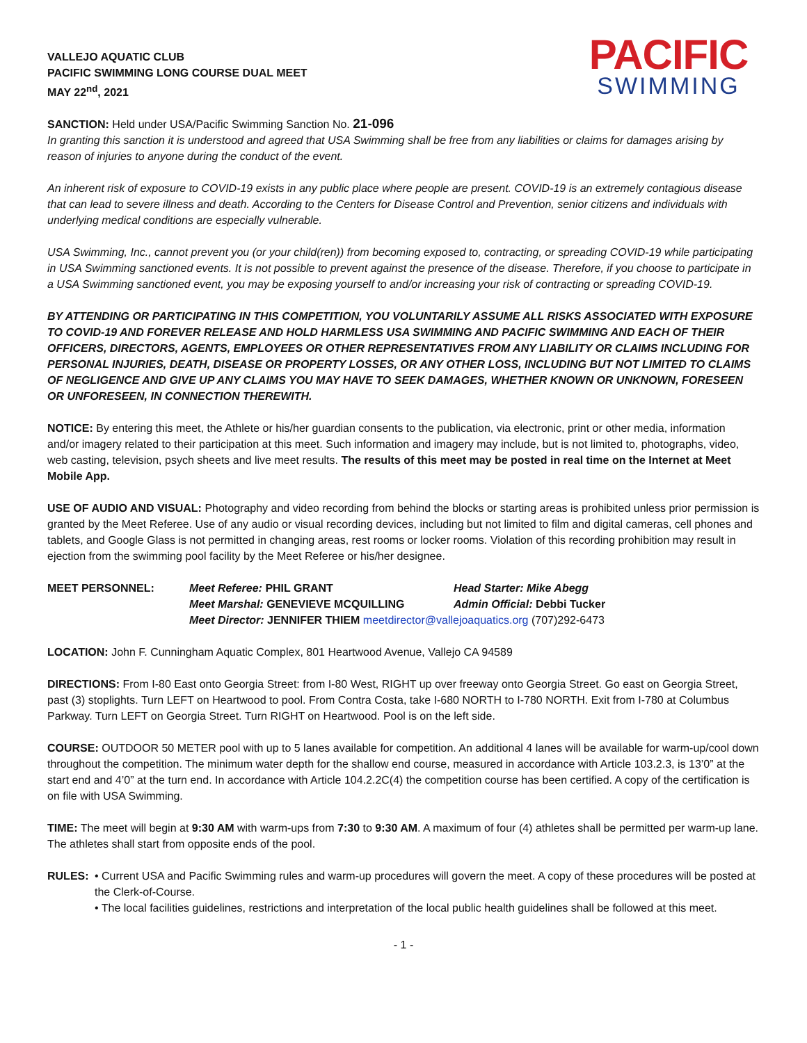VALLEJO AQUATIC CLUB
PACIFIC SWIMMING LONG COURSE DUAL MEET
MAY 22<sup>nd</sup>, 2021
PACIFIC
SWIMMING
SANCTION: Held under USA/Pacific Swimming Sanction No. 21-096
In granting this sanction it is understood and agreed that USA Swimming shall be free from any liabilities or claims for damages arising by reason of injuries to anyone during the conduct of the event.
An inherent risk of exposure to COVID-19 exists in any public place where people are present. COVID-19 is an extremely contagious disease that can lead to severe illness and death. According to the Centers for Disease Control and Prevention, senior citizens and individuals with underlying medical conditions are especially vulnerable.
USA Swimming, Inc., cannot prevent you (or your child(ren)) from becoming exposed to, contracting, or spreading COVID-19 while participating in USA Swimming sanctioned events. It is not possible to prevent against the presence of the disease. Therefore, if you choose to participate in a USA Swimming sanctioned event, you may be exposing yourself to and/or increasing your risk of contracting or spreading COVID-19.
BY ATTENDING OR PARTICIPATING IN THIS COMPETITION, YOU VOLUNTARILY ASSUME ALL RISKS ASSOCIATED WITH EXPOSURE TO COVID-19 AND FOREVER RELEASE AND HOLD HARMLESS USA SWIMMING AND PACIFIC SWIMMING AND EACH OF THEIR OFFICERS, DIRECTORS, AGENTS, EMPLOYEES OR OTHER REPRESENTATIVES FROM ANY LIABILITY OR CLAIMS INCLUDING FOR PERSONAL INJURIES, DEATH, DISEASE OR PROPERTY LOSSES, OR ANY OTHER LOSS, INCLUDING BUT NOT LIMITED TO CLAIMS OF NEGLIGENCE AND GIVE UP ANY CLAIMS YOU MAY HAVE TO SEEK DAMAGES, WHETHER KNOWN OR UNKNOWN, FORESEEN OR UNFORESEEN, IN CONNECTION THEREWITH.
NOTICE: By entering this meet, the Athlete or his/her guardian consents to the publication, via electronic, print or other media, information and/or imagery related to their participation at this meet. Such information and imagery may include, but is not limited to, photographs, video, web casting, television, psych sheets and live meet results. The results of this meet may be posted in real time on the Internet at Meet Mobile App.
USE OF AUDIO AND VISUAL: Photography and video recording from behind the blocks or starting areas is prohibited unless prior permission is granted by the Meet Referee. Use of any audio or visual recording devices, including but not limited to film and digital cameras, cell phones and tablets, and Google Glass is not permitted in changing areas, rest rooms or locker rooms. Violation of this recording prohibition may result in ejection from the swimming pool facility by the Meet Referee or his/her designee.
MEET PERSONNEL:
Meet Referee: PHIL GRANT
Head Starter: Mike Abegg
Meet Marshal: GENEVIEVE MCQUILLING
Admin Official: Debbi Tucker
Meet Director: JENNIFER THIEM meetdirector@vallejoaquatics.org (707)292-6473
LOCATION: John F. Cunningham Aquatic Complex, 801 Heartwood Avenue, Vallejo CA 94589
DIRECTIONS: From I-80 East onto Georgia Street: from I-80 West, RIGHT up over freeway onto Georgia Street. Go east on Georgia Street, past (3) stoplights. Turn LEFT on Heartwood to pool. From Contra Costa, take I-680 NORTH to I-780 NORTH. Exit from I-780 at Columbus Parkway. Turn LEFT on Georgia Street. Turn RIGHT on Heartwood. Pool is on the left side.
COURSE: OUTDOOR 50 METER pool with up to 5 lanes available for competition. An additional 4 lanes will be available for warm-up/cool down throughout the competition. The minimum water depth for the shallow end course, measured in accordance with Article 103.2.3, is 13’0” at the start end and 4’0” at the turn end. In accordance with Article 104.2.2C(4) the competition course has been certified. A copy of the certification is on file with USA Swimming.
TIME: The meet will begin at 9:30 AM with warm-ups from 7:30 to 9:30 AM. A maximum of four (4) athletes shall be permitted per warm-up lane. The athletes shall start from opposite ends of the pool.
RULES: • Current USA and Pacific Swimming rules and warm-up procedures will govern the meet. A copy of these procedures will be posted at the Clerk-of-Course.
• The local facilities guidelines, restrictions and interpretation of the local public health guidelines shall be followed at this meet.
- 1 -